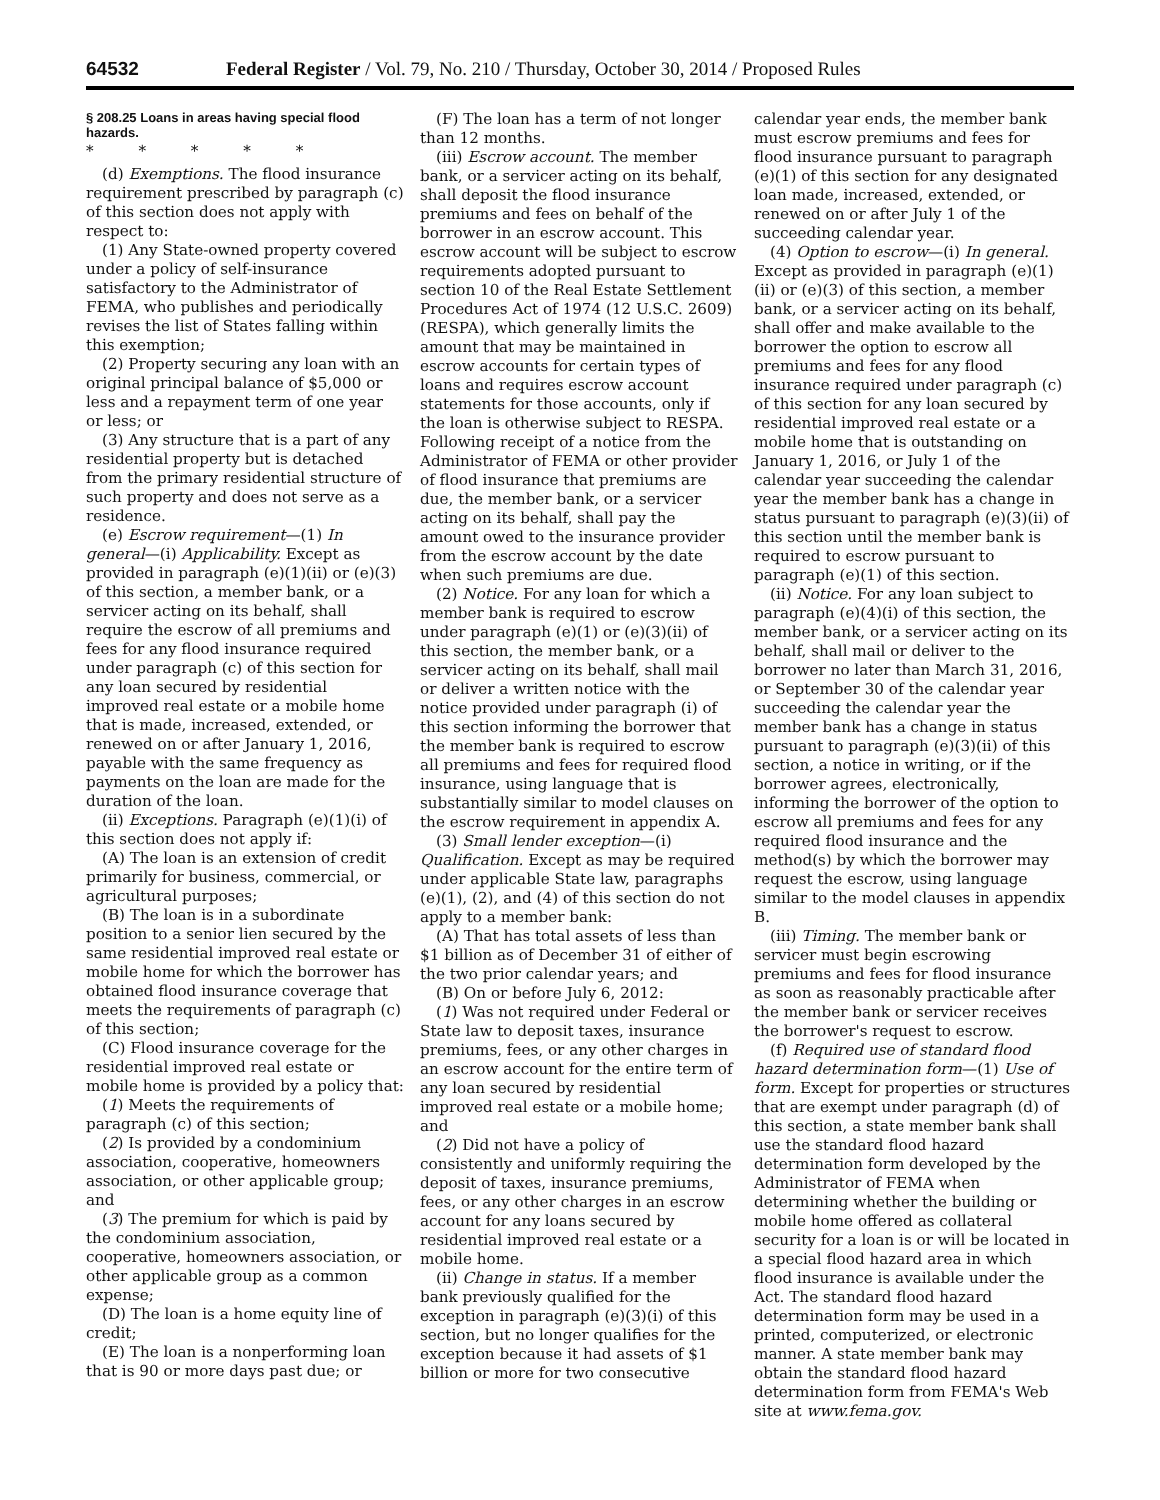64532 Federal Register / Vol. 79, No. 210 / Thursday, October 30, 2014 / Proposed Rules
§ 208.25 Loans in areas having special flood hazards.
* * * * *
(d) Exemptions. The flood insurance requirement prescribed by paragraph (c) of this section does not apply with respect to:
(1) Any State-owned property covered under a policy of self-insurance satisfactory to the Administrator of FEMA, who publishes and periodically revises the list of States falling within this exemption;
(2) Property securing any loan with an original principal balance of $5,000 or less and a repayment term of one year or less; or
(3) Any structure that is a part of any residential property but is detached from the primary residential structure of such property and does not serve as a residence.
(e) Escrow requirement—(1) In general—(i) Applicability. Except as provided in paragraph (e)(1)(ii) or (e)(3) of this section, a member bank, or a servicer acting on its behalf, shall require the escrow of all premiums and fees for any flood insurance required under paragraph (c) of this section for any loan secured by residential improved real estate or a mobile home that is made, increased, extended, or renewed on or after January 1, 2016, payable with the same frequency as payments on the loan are made for the duration of the loan.
(ii) Exceptions. Paragraph (e)(1)(i) of this section does not apply if:
(A) The loan is an extension of credit primarily for business, commercial, or agricultural purposes;
(B) The loan is in a subordinate position to a senior lien secured by the same residential improved real estate or mobile home for which the borrower has obtained flood insurance coverage that meets the requirements of paragraph (c) of this section;
(C) Flood insurance coverage for the residential improved real estate or mobile home is provided by a policy that:
(1) Meets the requirements of paragraph (c) of this section;
(2) Is provided by a condominium association, cooperative, homeowners association, or other applicable group; and
(3) The premium for which is paid by the condominium association, cooperative, homeowners association, or other applicable group as a common expense;
(D) The loan is a home equity line of credit;
(E) The loan is a nonperforming loan that is 90 or more days past due; or
(F) The loan has a term of not longer than 12 months.
(iii) Escrow account. The member bank, or a servicer acting on its behalf, shall deposit the flood insurance premiums and fees on behalf of the borrower in an escrow account. This escrow account will be subject to escrow requirements adopted pursuant to section 10 of the Real Estate Settlement Procedures Act of 1974 (12 U.S.C. 2609) (RESPA), which generally limits the amount that may be maintained in escrow accounts for certain types of loans and requires escrow account statements for those accounts, only if the loan is otherwise subject to RESPA. Following receipt of a notice from the Administrator of FEMA or other provider of flood insurance that premiums are due, the member bank, or a servicer acting on its behalf, shall pay the amount owed to the insurance provider from the escrow account by the date when such premiums are due.
(2) Notice. For any loan for which a member bank is required to escrow under paragraph (e)(1) or (e)(3)(ii) of this section, the member bank, or a servicer acting on its behalf, shall mail or deliver a written notice with the notice provided under paragraph (i) of this section informing the borrower that the member bank is required to escrow all premiums and fees for required flood insurance, using language that is substantially similar to model clauses on the escrow requirement in appendix A.
(3) Small lender exception—(i) Qualification. Except as may be required under applicable State law, paragraphs (e)(1), (2), and (4) of this section do not apply to a member bank:
(A) That has total assets of less than $1 billion as of December 31 of either of the two prior calendar years; and
(B) On or before July 6, 2012:
(1) Was not required under Federal or State law to deposit taxes, insurance premiums, fees, or any other charges in an escrow account for the entire term of any loan secured by residential improved real estate or a mobile home; and
(2) Did not have a policy of consistently and uniformly requiring the deposit of taxes, insurance premiums, fees, or any other charges in an escrow account for any loans secured by residential improved real estate or a mobile home.
(ii) Change in status. If a member bank previously qualified for the exception in paragraph (e)(3)(i) of this section, but no longer qualifies for the exception because it had assets of $1 billion or more for two consecutive
calendar year ends, the member bank must escrow premiums and fees for flood insurance pursuant to paragraph (e)(1) of this section for any designated loan made, increased, extended, or renewed on or after July 1 of the succeeding calendar year.
(4) Option to escrow—(i) In general. Except as provided in paragraph (e)(1)(ii) or (e)(3) of this section, a member bank, or a servicer acting on its behalf, shall offer and make available to the borrower the option to escrow all premiums and fees for any flood insurance required under paragraph (c) of this section for any loan secured by residential improved real estate or a mobile home that is outstanding on January 1, 2016, or July 1 of the calendar year succeeding the calendar year the member bank has a change in status pursuant to paragraph (e)(3)(ii) of this section until the member bank is required to escrow pursuant to paragraph (e)(1) of this section.
(ii) Notice. For any loan subject to paragraph (e)(4)(i) of this section, the member bank, or a servicer acting on its behalf, shall mail or deliver to the borrower no later than March 31, 2016, or September 30 of the calendar year succeeding the calendar year the member bank has a change in status pursuant to paragraph (e)(3)(ii) of this section, a notice in writing, or if the borrower agrees, electronically, informing the borrower of the option to escrow all premiums and fees for any required flood insurance and the method(s) by which the borrower may request the escrow, using language similar to the model clauses in appendix B.
(iii) Timing. The member bank or servicer must begin escrowing premiums and fees for flood insurance as soon as reasonably practicable after the member bank or servicer receives the borrower's request to escrow.
(f) Required use of standard flood hazard determination form—(1) Use of form. Except for properties or structures that are exempt under paragraph (d) of this section, a state member bank shall use the standard flood hazard determination form developed by the Administrator of FEMA when determining whether the building or mobile home offered as collateral security for a loan is or will be located in a special flood hazard area in which flood insurance is available under the Act. The standard flood hazard determination form may be used in a printed, computerized, or electronic manner. A state member bank may obtain the standard flood hazard determination form from FEMA's Web site at www.fema.gov.